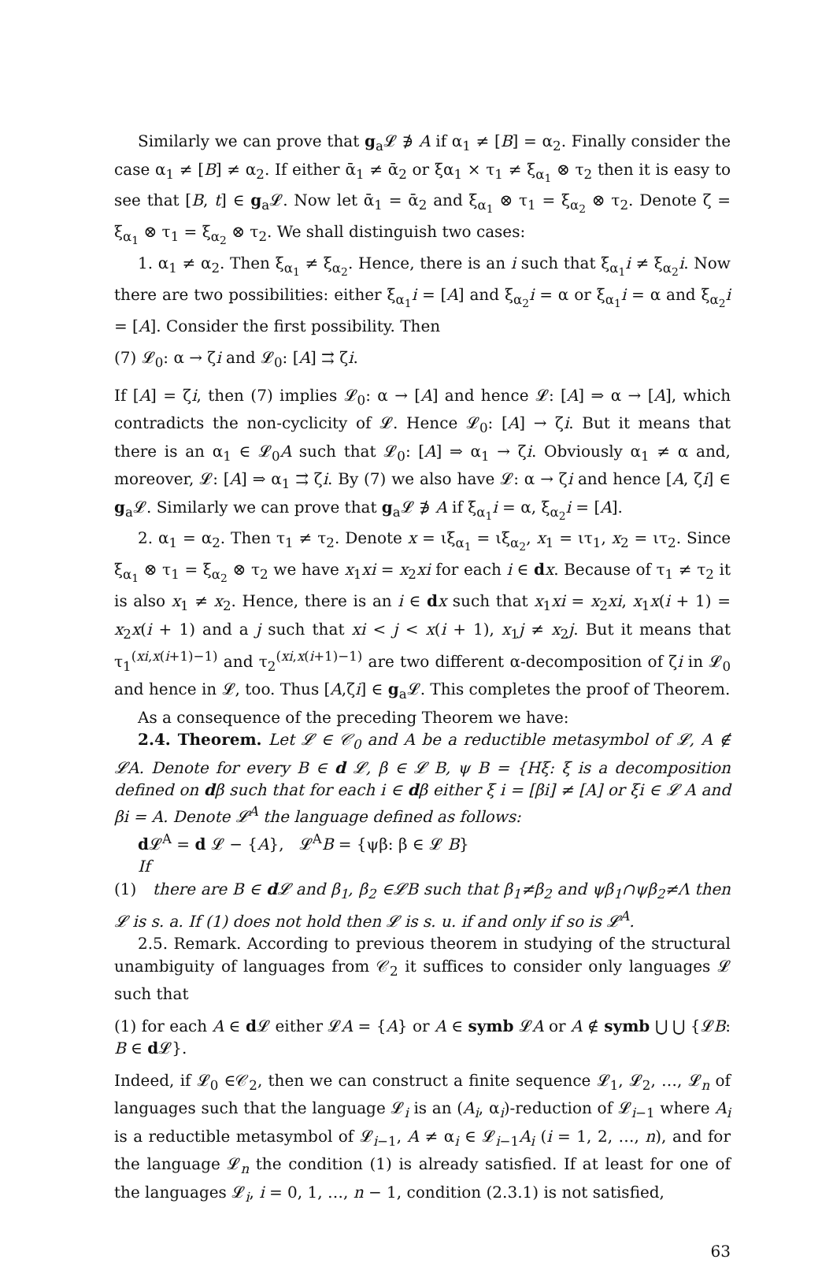Similarly we can prove that g<sub>a</sub>𝓛 ∌ A if α<sub>1</sub> ≠ [B] = α<sub>2</sub>. Finally consider the case α<sub>1</sub> ≠ [B] ≠ α<sub>2</sub>. If either ᾱ<sub>1</sub> ≠ ᾱ<sub>2</sub> or ξα<sub>1</sub> × τ<sub>1</sub> ≠ ξ<sub>α<sub>1</sub></sub> ⊗ τ<sub>2</sub> then it is easy to see that [B, t] ∈ g<sub>a</sub>𝓛. Now let ᾱ<sub>1</sub> = ᾱ<sub>2</sub> and ξ<sub>α<sub>1</sub></sub> ⊗ τ<sub>1</sub> = ξ<sub>α<sub>2</sub></sub> ⊗ τ<sub>2</sub>. Denote ζ = ξ<sub>α<sub>1</sub></sub> ⊗ τ<sub>1</sub> = ξ<sub>α<sub>2</sub></sub> ⊗ τ<sub>2</sub>. We shall distinguish two cases:
1. α<sub>1</sub> ≠ α<sub>2</sub>. Then ξ<sub>α<sub>1</sub></sub> ≠ ξ<sub>α<sub>2</sub></sub>. Hence, there is an i such that ξ<sub>α<sub>1</sub></sub>i ≠ ξ<sub>α<sub>2</sub></sub>i. Now there are two possibilities: either ξ<sub>α<sub>1</sub></sub>i = [A] and ξ<sub>α<sub>2</sub></sub>i = α or ξ<sub>α<sub>1</sub></sub>i = α and ξ<sub>α<sub>2</sub></sub>i = [A]. Consider the first possibility. Then
(7) 𝓛<sub>0</sub>: α → ζi and 𝓛<sub>0</sub>: [A] ⇉ ζi.
If [A] = ζi, then (7) implies 𝓛<sub>0</sub>: α → [A] and hence 𝓛: [A] ⇒ α → [A], which contradicts the non-cyclicity of 𝓛. Hence 𝓛<sub>0</sub>: [A] → ζi. But it means that there is an α<sub>1</sub> ∈ 𝓛<sub>0</sub>A such that 𝓛<sub>0</sub>: [A] ⇒ α<sub>1</sub> → ζi. Obviously α<sub>1</sub> ≠ α and, moreover, 𝓛: [A] ⇒ α<sub>1</sub> ⇉ ζi. By (7) we also have 𝓛: α → ζi and hence [A, ζi] ∈ g<sub>a</sub>𝓛. Similarly we can prove that g<sub>a</sub>𝓛 ∌ A if ξ<sub>α<sub>1</sub></sub>i = α, ξ<sub>α<sub>2</sub></sub>i = [A].
2. α<sub>1</sub> = α<sub>2</sub>. Then τ<sub>1</sub> ≠ τ<sub>2</sub>. Denote x = ιξ<sub>α<sub>1</sub></sub> = ιξ<sub>α<sub>2</sub></sub>, x<sub>1</sub> = ιτ<sub>1</sub>, x<sub>2</sub> = ιτ<sub>2</sub>. Since ξ<sub>α<sub>1</sub></sub> ⊗ τ<sub>1</sub> = ξ<sub>α<sub>2</sub></sub> ⊗ τ<sub>2</sub> we have x<sub>1</sub>xi = x<sub>2</sub>xi for each i ∈ dx. Because of τ<sub>1</sub> ≠ τ<sub>2</sub> it is also x<sub>1</sub> ≠ x<sub>2</sub>. Hence, there is an i ∈ dx such that x<sub>1</sub>xi = x<sub>2</sub>xi, x<sub>1</sub>x(i + 1) = x<sub>2</sub>x(i + 1) and a j such that xi < j < x(i + 1), x<sub>1</sub>j ≠ x<sub>2</sub>j. But it means that τ<sub>1</sub><sup>(xi,x(i+1)−1)</sup> and τ<sub>2</sub><sup>(xi,x(i+1)−1)</sup> are two different α-decomposition of ζi in 𝓛<sub>0</sub> and hence in 𝓛, too. Thus [A,ζi] ∈ g<sub>a</sub>𝓛. This completes the proof of Theorem.
As a consequence of the preceding Theorem we have:
2.4. Theorem. Let 𝓛 ∈ 𝒞<sub>0</sub> and A be a reductible metasymbol of 𝓛, A ∉ 𝓛A. Denote for every B ∈ d 𝓛, β ∈ 𝓛 B, ψ B = {Hξ: ξ is a decomposition defined on dβ such that for each i ∈ dβ either ξ i = [βi] ≠ [A] or ξi ∈ 𝓛 A and βi = A. Denote 𝓛<sup>A</sup> the language defined as follows:
d 𝓛<sup>A</sup> = d 𝓛 − {A}, 𝓛<sup>A</sup>B = {ψβ: β ∈ 𝓛 B}
If
(1) there are B ∈ d 𝓛 and β<sub>1</sub>, β<sub>2</sub> ∈𝓛B such that β<sub>1</sub>≠β<sub>2</sub> and ψβ<sub>1</sub>∩ψβ<sub>2</sub>≠Λ then 𝓛 is s. a. If (1) does not hold then 𝓛 is s. u. if and only if so is 𝓛<sup>A</sup>.
2.5. Remark. According to previous theorem in studying of the structural unambiguity of languages from 𝒞<sub>2</sub> it suffices to consider only languages 𝓛 such that
(1) for each A ∈ d 𝓛 either 𝓛A = {A} or A ∈ symb 𝓛A or A ∉ symb ⋃ ⋃ {𝓛B: B ∈ d 𝓛}.
Indeed, if 𝓛<sub>0</sub> ∈𝒞<sub>2</sub>, then we can construct a finite sequence 𝓛<sub>1</sub>, 𝓛<sub>2</sub>, …, 𝓛<sub>n</sub> of languages such that the language 𝓛<sub>i</sub> is an (A<sub>i</sub>, α<sub>i</sub>)-reduction of 𝓛<sub>i−1</sub> where A<sub>i</sub> is a reductible metasymbol of 𝓛<sub>i−1</sub>, A ≠ α<sub>i</sub> ∈ 𝓛<sub>i−1</sub>A<sub>i</sub> (i = 1, 2, …, n), and for the language 𝓛<sub>n</sub> the condition (1) is already satisfied. If at least for one of the languages 𝓛<sub>i</sub>, i = 0, 1, …, n − 1, condition (2.3.1) is not satisfied,
63